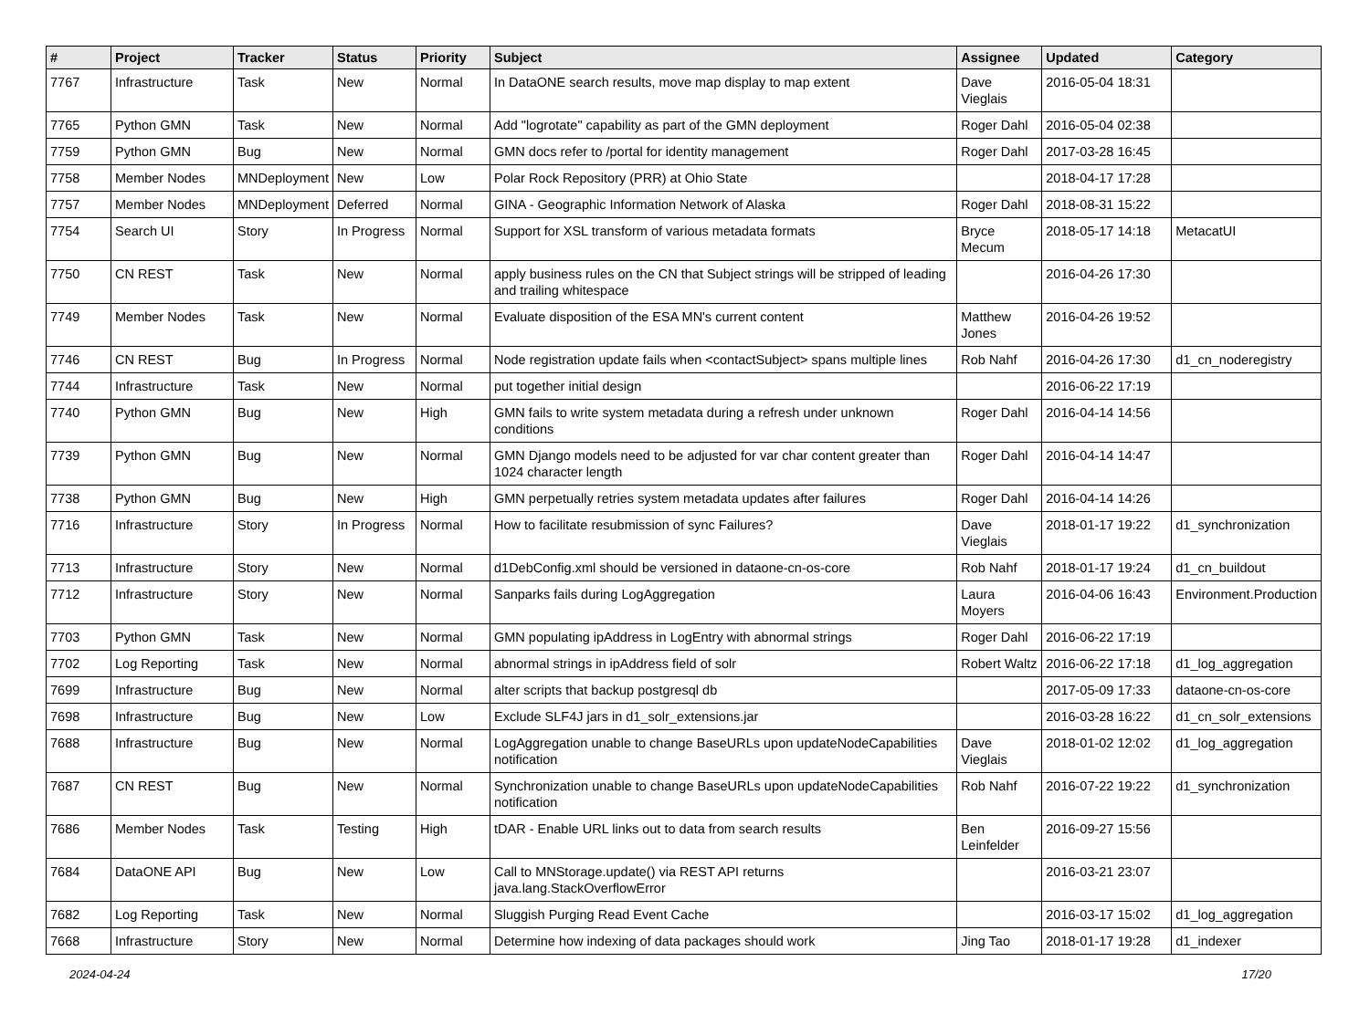| # | Project | Tracker | Status | Priority | Subject | Assignee | Updated | Category |
| --- | --- | --- | --- | --- | --- | --- | --- | --- |
| 7767 | Infrastructure | Task | New | Normal | In DataONE search results, move map display to map extent | Dave Vieglais | 2016-05-04 18:31 | |
| 7765 | Python GMN | Task | New | Normal | Add "logrotate" capability as part of the GMN deployment | Roger Dahl | 2016-05-04 02:38 | |
| 7759 | Python GMN | Bug | New | Normal | GMN docs refer to /portal for identity management | Roger Dahl | 2017-03-28 16:45 | |
| 7758 | Member Nodes | MNDeployment | New | Low | Polar Rock Repository (PRR) at Ohio State | | 2018-04-17 17:28 | |
| 7757 | Member Nodes | MNDeployment | Deferred | Normal | GINA - Geographic Information Network of Alaska | Roger Dahl | 2018-08-31 15:22 | |
| 7754 | Search UI | Story | In Progress | Normal | Support for XSL transform of various metadata formats | Bryce Mecum | 2018-05-17 14:18 | MetacatUI |
| 7750 | CN REST | Task | New | Normal | apply business rules on the CN that Subject strings will be stripped of leading and trailing whitespace | | 2016-04-26 17:30 | |
| 7749 | Member Nodes | Task | New | Normal | Evaluate disposition of the ESA MN's current content | Matthew Jones | 2016-04-26 19:52 | |
| 7746 | CN REST | Bug | In Progress | Normal | Node registration update fails when <contactSubject> spans multiple lines | Rob Nahf | 2016-04-26 17:30 | d1_cn_noderegistry |
| 7744 | Infrastructure | Task | New | Normal | put together initial design | | 2016-06-22 17:19 | |
| 7740 | Python GMN | Bug | New | High | GMN fails to write system metadata during a refresh under unknown conditions | Roger Dahl | 2016-04-14 14:56 | |
| 7739 | Python GMN | Bug | New | Normal | GMN Django models need to be adjusted for var char content greater than 1024 character length | Roger Dahl | 2016-04-14 14:47 | |
| 7738 | Python GMN | Bug | New | High | GMN perpetually retries system metadata updates after failures | Roger Dahl | 2016-04-14 14:26 | |
| 7716 | Infrastructure | Story | In Progress | Normal | How to facilitate resubmission of sync Failures? | Dave Vieglais | 2018-01-17 19:22 | d1_synchronization |
| 7713 | Infrastructure | Story | New | Normal | d1DebConfig.xml should be versioned in dataone-cn-os-core | Rob Nahf | 2018-01-17 19:24 | d1_cn_buildout |
| 7712 | Infrastructure | Story | New | Normal | Sanparks fails during LogAggregation | Laura Moyers | 2016-04-06 16:43 | Environment.Production |
| 7703 | Python GMN | Task | New | Normal | GMN populating ipAddress in LogEntry with abnormal strings | Roger Dahl | 2016-06-22 17:19 | |
| 7702 | Log Reporting | Task | New | Normal | abnormal strings in ipAddress field of solr | Robert Waltz | 2016-06-22 17:18 | d1_log_aggregation |
| 7699 | Infrastructure | Bug | New | Normal | alter scripts that backup postgresql db | | 2017-05-09 17:33 | dataone-cn-os-core |
| 7698 | Infrastructure | Bug | New | Low | Exclude SLF4J jars in d1_solr_extensions.jar | | 2016-03-28 16:22 | d1_cn_solr_extensions |
| 7688 | Infrastructure | Bug | New | Normal | LogAggregation unable to change BaseURLs upon updateNodeCapabilities notification | Dave Vieglais | 2018-01-02 12:02 | d1_log_aggregation |
| 7687 | CN REST | Bug | New | Normal | Synchronization unable to change BaseURLs upon updateNodeCapabilities notification | Rob Nahf | 2016-07-22 19:22 | d1_synchronization |
| 7686 | Member Nodes | Task | Testing | High | tDAR - Enable URL links out to data from search results | Ben Leinfelder | 2016-09-27 15:56 | |
| 7684 | DataONE API | Bug | New | Low | Call to MNStorage.update() via REST API returns java.lang.StackOverflowError | | 2016-03-21 23:07 | |
| 7682 | Log Reporting | Task | New | Normal | Sluggish Purging Read Event Cache | | 2016-03-17 15:02 | d1_log_aggregation |
| 7668 | Infrastructure | Story | New | Normal | Determine how indexing of data packages should work | Jing Tao | 2018-01-17 19:28 | d1_indexer |
2024-04-24 17/20